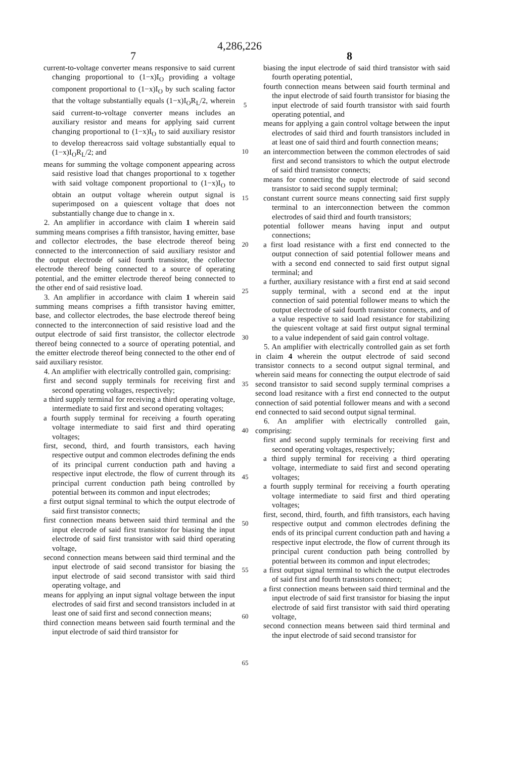4,286,226
7 8
current-to-voltage converter means responsive to said current changing proportional to (1−x)I<sub>O</sub> providing a voltage component proportional to (1−x)I<sub>O</sub> by such scaling factor that the voltage substantially equals (1−x)I<sub>O</sub>R<sub>L</sub>/2, wherein said current-to-voltage converter means includes an auxiliary resistor and means for applying said current changing proportional to (1−x)I<sub>O</sub> to said auxiliary resistor to develop thereacross said voltage substantially equal to (1−x)I<sub>O</sub>R<sub>L</sub>/2; and
means for summing the voltage component appearing across said resistive load that changes proportional to x together with said voltage component proportional to (1−x)I<sub>O</sub> to obtain an output voltage wherein output signal is superimposed on a quiescent voltage that does not substantially change due to change in x.
2. An amplifier in accordance with claim 1 wherein said summing means comprises a fifth transistor, having emitter, base and collector electrodes, the base electrode thereof being connected to the interconnection of said auxiliary resistor and the output electrode of said fourth transistor, the collector electrode thereof being connected to a source of operating potential, and the emitter electrode thereof being connected to the other end of said resistive load.
3. An amplifier in accordance with claim 1 wherein said summing means comprises a fifth transistor having emitter, base, and collector electrodes, the base electrode thereof being connected to the interconnection of said resistive load and the output electrode of said first transistor, the collector electrode thereof being connected to a source of operating potential, and the emitter electrode thereof being connected to the other end of said auxiliary resistor.
4. An amplifier with electrically controlled gain, comprising:
first and second supply terminals for receiving first and second operating voltages, respectively;
a third supply terminal for receiving a third operating voltage, intermediate to said first and second operating voltages;
a fourth supply terminal for receiving a fourth operating voltage intermediate to said first and third operating voltages;
first, second, third, and fourth transistors, each having respective output and common electrodes defining the ends of its principal current conduction path and having a respective input electrode, the flow of current through its principal current conduction path being controlled by potential between its common and input electrodes;
a first output signal terminal to which the output electrode of said first transistor connects;
first connection means between said third terminal and the input elecrode of said first transistor for biasing the input electrode of said first transistor with said third operating voltage,
second connection means between said third terminal and the input electrode of said second transistor for biasing the input electrode of said second transistor with said third operating voltage, and
means for applying an input signal voltage between the input electrodes of said first and second transistors included in at least one of said first and second connection means;
third connection means between said fourth terminal and the input electrode of said third transistor for
5
10
15
20
25
30
35
40
45
50
55
60
65
biasing the input electrode of said third transistor with said fourth operating potential,
fourth connection means between said fourth terminal and the input electrode of said fourth transistor for biasing the input electrode of said fourth transistor with said fourth operating potential, and
means for applying a gain control voltage between the input electrodes of said third and fourth transistors included in at least one of said third and fourth connection means;
an intercommection between the common electrodes of said first and second transistors to which the output electrode of said third transistor connects;
means for connecting the ouput electrode of said second transistor to said second supply terminal;
constant current source means connecting said first supply terminal to an interconnection between the common electrodes of said third and fourth transistors;
potential follower means having input and output connections;
a first load resistance with a first end connected to the output connection of said potential follower means and with a second end connected to said first output signal terminal; and
a further, auxiliary resistance with a first end at said second supply terminal, with a second end at the input connection of said potential follower means to which the output electrode of said fourth transistor connects, and of a value respective to said load resistance for stabilizing the quiescent voltage at said first output signal terminal to a value independent of said gain control voltage.
5. An amplifier with electrically controlled gain as set forth in claim 4 wherein the output electrode of said second transistor connects to a second output signal terminal, and wherein said means for connecting the output electrode of said second transistor to said second supply terminal comprises a second load resitance with a first end connected to the output connection of said potential follower means and with a second end connected to said second output signal terminal.
6. An amplifier with electrically controlled gain, comprising:
first and second supply terminals for receiving first and second operating voltages, respectively;
a third supply terminal for receiving a third operating voltage, intermediate to said first and second operating voltages;
a fourth supply terminal for receiving a fourth operating voltage intermediate to said first and third operating voltages;
first, second, third, fourth, and fifth transistors, each having respective output and common electrodes defining the ends of its principal current conduction path and having a respective input electrode, the flow of current through its principal curent conduction path being controlled by potential between its common and input electrodes;
a first output signal terminal to which the output electrodes of said first and fourth transistors connect;
a first connection means between said third terminal and the input electrode of said first transistor for biasing the input electrode of said first transistor with said third operating voltage,
second connection means between said third terminal and the input electrode of said second transistor for